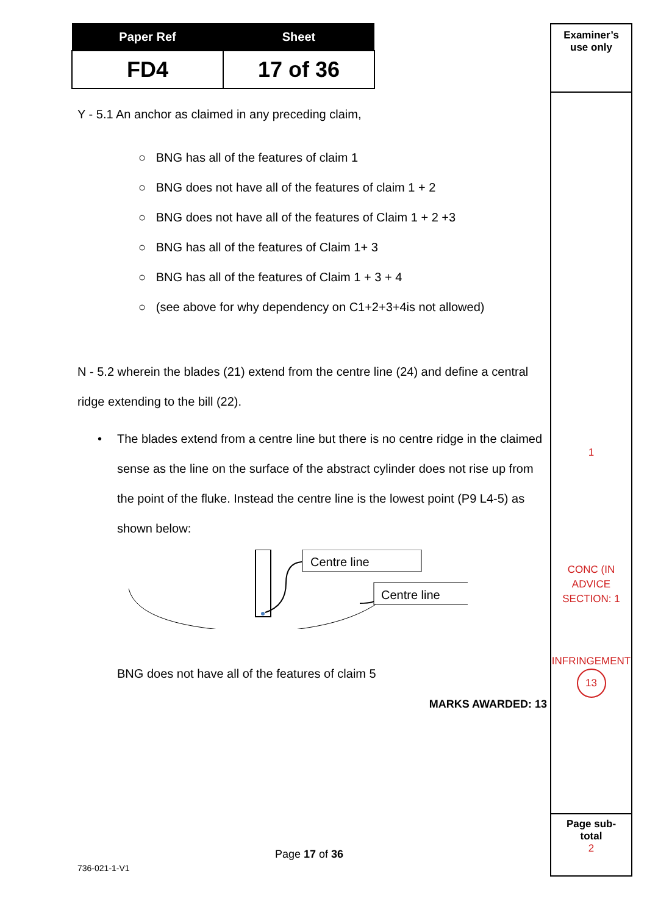| Paper Ref | Sheet |
| --- | --- |
| FD4 | 17 of 36 |
Y - 5.1 An anchor as claimed in any preceding claim,
○ BNG has all of the features of claim 1
○ BNG does not have all of the features of claim 1 + 2
○ BNG does not have all of the features of Claim 1 + 2 +3
○ BNG has all of the features of Claim 1+ 3
○ BNG has all of the features of Claim 1 + 3 + 4
○ (see above for why dependency on C1+2+3+4is not allowed)
N - 5.2 wherein the blades (21) extend from the centre line (24) and define a central ridge extending to the bill (22).
• The blades extend from a centre line but there is no centre ridge in the claimed sense as the line on the surface of the abstract cylinder does not rise up from the point of the fluke. Instead the centre line is the lowest point (P9 L4-5) as shown below:
Centre line
Centre line
BNG does not have all of the features of claim 5
MARKS AWARDED: 13
Page 17 of 36
736-021-1-V1
Examiner’s
use only
1
CONC (IN
ADVICE
SECTION: 1
INFRINGEMENT
13
Page sub-
total
2